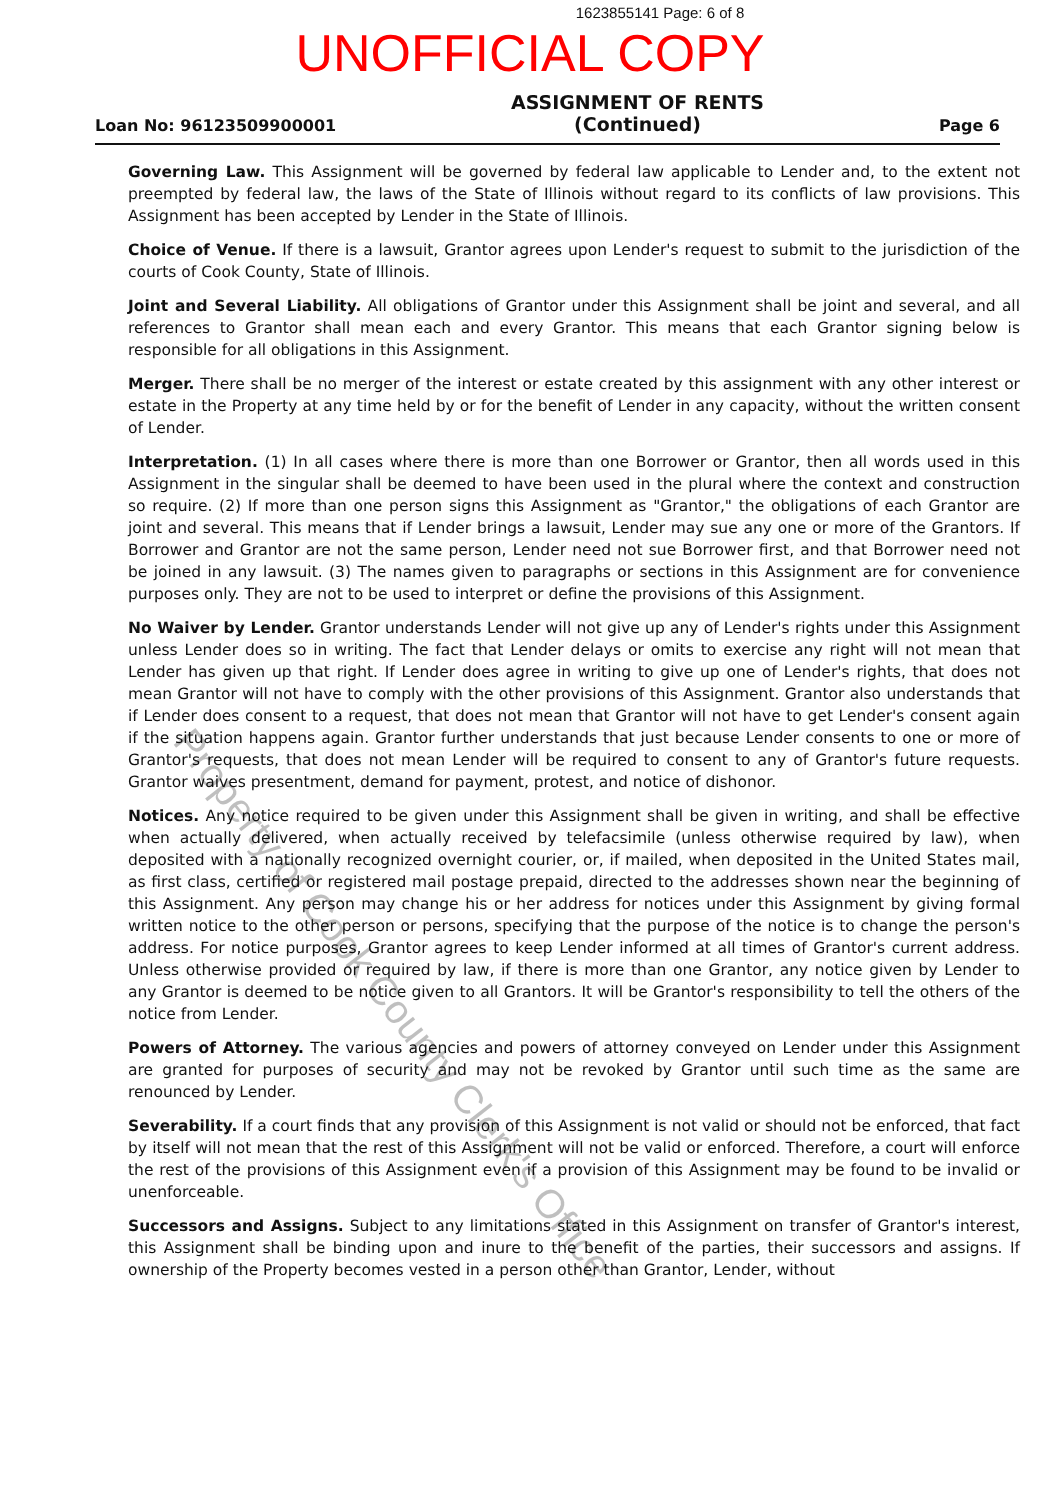1623855141 Page: 6 of 8
UNOFFICIAL COPY
Loan No: 96123509900001
ASSIGNMENT OF RENTS
(Continued)
Page 6
Governing Law. This Assignment will be governed by federal law applicable to Lender and, to the extent not preempted by federal law, the laws of the State of Illinois without regard to its conflicts of law provisions. This Assignment has been accepted by Lender in the State of Illinois.
Choice of Venue. If there is a lawsuit, Grantor agrees upon Lender's request to submit to the jurisdiction of the courts of Cook County, State of Illinois.
Joint and Several Liability. All obligations of Grantor under this Assignment shall be joint and several, and all references to Grantor shall mean each and every Grantor. This means that each Grantor signing below is responsible for all obligations in this Assignment.
Merger. There shall be no merger of the interest or estate created by this assignment with any other interest or estate in the Property at any time held by or for the benefit of Lender in any capacity, without the written consent of Lender.
Interpretation. (1) In all cases where there is more than one Borrower or Grantor, then all words used in this Assignment in the singular shall be deemed to have been used in the plural where the context and construction so require. (2) If more than one person signs this Assignment as "Grantor," the obligations of each Grantor are joint and several. This means that if Lender brings a lawsuit, Lender may sue any one or more of the Grantors. If Borrower and Grantor are not the same person, Lender need not sue Borrower first, and that Borrower need not be joined in any lawsuit. (3) The names given to paragraphs or sections in this Assignment are for convenience purposes only. They are not to be used to interpret or define the provisions of this Assignment.
No Waiver by Lender. Grantor understands Lender will not give up any of Lender's rights under this Assignment unless Lender does so in writing. The fact that Lender delays or omits to exercise any right will not mean that Lender has given up that right. If Lender does agree in writing to give up one of Lender's rights, that does not mean Grantor will not have to comply with the other provisions of this Assignment. Grantor also understands that if Lender does consent to a request, that does not mean that Grantor will not have to get Lender's consent again if the situation happens again. Grantor further understands that just because Lender consents to one or more of Grantor's requests, that does not mean Lender will be required to consent to any of Grantor's future requests. Grantor waives presentment, demand for payment, protest, and notice of dishonor.
Notices. Any notice required to be given under this Assignment shall be given in writing, and shall be effective when actually delivered, when actually received by telefacsimile (unless otherwise required by law), when deposited with a nationally recognized overnight courier, or, if mailed, when deposited in the United States mail, as first class, certified or registered mail postage prepaid, directed to the addresses shown near the beginning of this Assignment. Any person may change his or her address for notices under this Assignment by giving formal written notice to the other person or persons, specifying that the purpose of the notice is to change the person's address. For notice purposes, Grantor agrees to keep Lender informed at all times of Grantor's current address. Unless otherwise provided or required by law, if there is more than one Grantor, any notice given by Lender to any Grantor is deemed to be notice given to all Grantors. It will be Grantor's responsibility to tell the others of the notice from Lender.
Powers of Attorney. The various agencies and powers of attorney conveyed on Lender under this Assignment are granted for purposes of security and may not be revoked by Grantor until such time as the same are renounced by Lender.
Severability. If a court finds that any provision of this Assignment is not valid or should not be enforced, that fact by itself will not mean that the rest of this Assignment will not be valid or enforced. Therefore, a court will enforce the rest of the provisions of this Assignment even if a provision of this Assignment may be found to be invalid or unenforceable.
Successors and Assigns. Subject to any limitations stated in this Assignment on transfer of Grantor's interest, this Assignment shall be binding upon and inure to the benefit of the parties, their successors and assigns. If ownership of the Property becomes vested in a person other than Grantor, Lender, without
Property of Cook County Clerk's Office